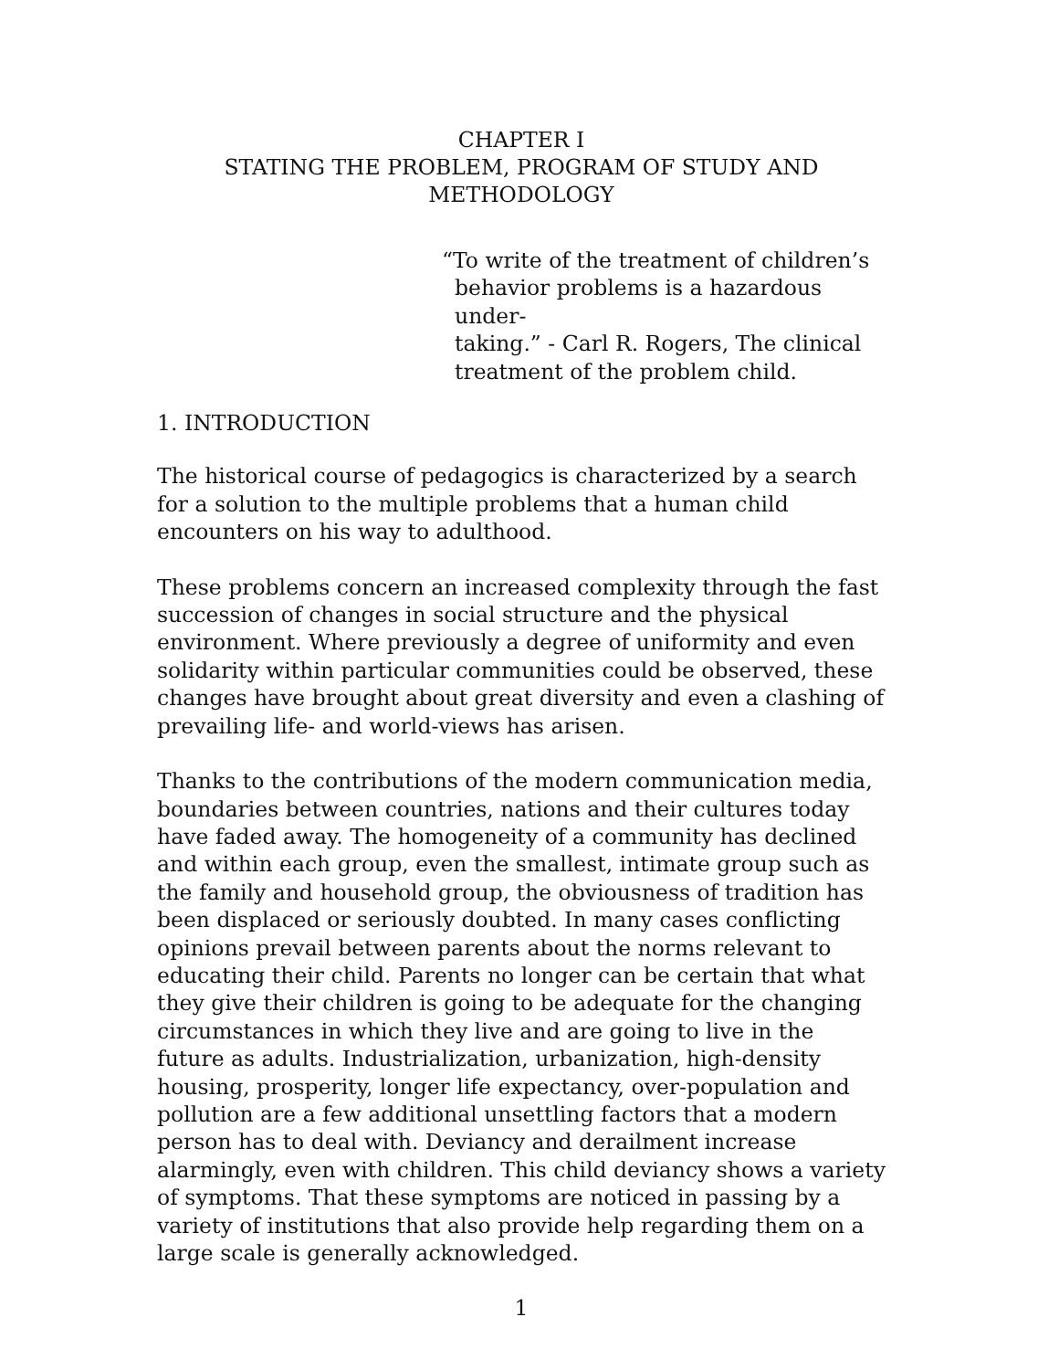CHAPTER I
STATING THE PROBLEM, PROGRAM OF STUDY AND
METHODOLOGY
“To write of the treatment of children’s
behavior problems is a hazardous under-
taking.” - Carl R. Rogers, The clinical
treatment of the problem child.
1. INTRODUCTION
The historical course of pedagogics is characterized by a search for a solution to the multiple problems that a human child encounters on his way to adulthood.
These problems concern an increased complexity through the fast succession of changes in social structure and the physical environment. Where previously a degree of uniformity and even solidarity within particular communities could be observed, these changes have brought about great diversity and even a clashing of prevailing life- and world-views has arisen.
Thanks to the contributions of the modern communication media, boundaries between countries, nations and their cultures today have faded away. The homogeneity of a community has declined and within each group, even the smallest, intimate group such as the family and household group, the obviousness of tradition has been displaced or seriously doubted. In many cases conflicting opinions prevail between parents about the norms relevant to educating their child. Parents no longer can be certain that what they give their children is going to be adequate for the changing circumstances in which they live and are going to live in the future as adults. Industrialization, urbanization, high-density housing, prosperity, longer life expectancy, over-population and pollution are a few additional unsettling factors that a modern person has to deal with. Deviancy and derailment increase alarmingly, even with children. This child deviancy shows a variety of symptoms. That these symptoms are noticed in passing by a variety of institutions that also provide help regarding them on a large scale is generally acknowledged.
1